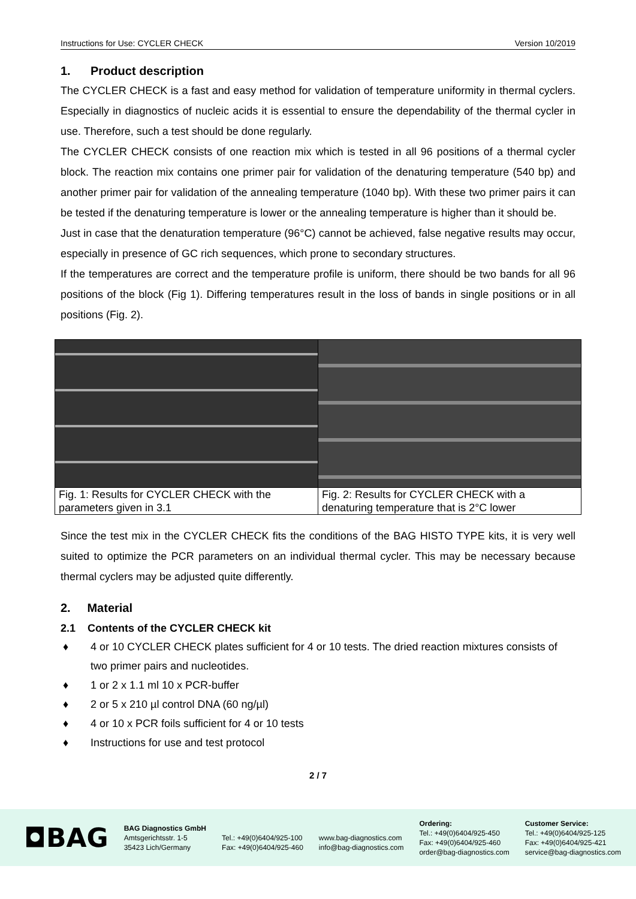Instructions for Use: CYCLER CHECK Version 10/2019
1. Product description
The CYCLER CHECK is a fast and easy method for validation of temperature uniformity in thermal cyclers. Especially in diagnostics of nucleic acids it is essential to ensure the dependability of the thermal cycler in use. Therefore, such a test should be done regularly.
The CYCLER CHECK consists of one reaction mix which is tested in all 96 positions of a thermal cycler block. The reaction mix contains one primer pair for validation of the denaturing temperature (540 bp) and another primer pair for validation of the annealing temperature (1040 bp). With these two primer pairs it can be tested if the denaturing temperature is lower or the annealing temperature is higher than it should be.
Just in case that the denaturation temperature (96°C) cannot be achieved, false negative results may occur, especially in presence of GC rich sequences, which prone to secondary structures.
If the temperatures are correct and the temperature profile is uniform, there should be two bands for all 96 positions of the block (Fig 1). Differing temperatures result in the loss of bands in single positions or in all positions (Fig. 2).
Fig. 1: Results for CYCLER CHECK with the parameters given in 3.1
Fig. 2: Results for CYCLER CHECK with a denaturing temperature that is 2°C lower
Since the test mix in the CYCLER CHECK fits the conditions of the BAG HISTO TYPE kits, it is very well suited to optimize the PCR parameters on an individual thermal cycler. This may be necessary because thermal cyclers may be adjusted quite differently.
2. Material
2.1 Contents of the CYCLER CHECK kit
♦ 4 or 10 CYCLER CHECK plates sufficient for 4 or 10 tests. The dried reaction mixtures consists of two primer pairs and nucleotides.
♦ 1 or 2 x 1.1 ml 10 x PCR-buffer
♦ 2 or 5 x 210 µl control DNA (60 ng/µl)
♦ 4 or 10 x PCR foils sufficient for 4 or 10 tests
♦ Instructions for use and test protocol
2 / 7
◘BAG
BAG Diagnostics GmbH
Amtsgerichtsstr. 1-5
35423 Lich/Germany
Tel.: +49(0)6404/925-100
Fax: +49(0)6404/925-460
www.bag-diagnostics.com
info@bag-diagnostics.com
Ordering:
Tel.: +49(0)6404/925-450
Fax: +49(0)6404/925-460
order@bag-diagnostics.com
Customer Service:
Tel.: +49(0)6404/925-125
Fax: +49(0)6404/925-421
service@bag-diagnostics.com